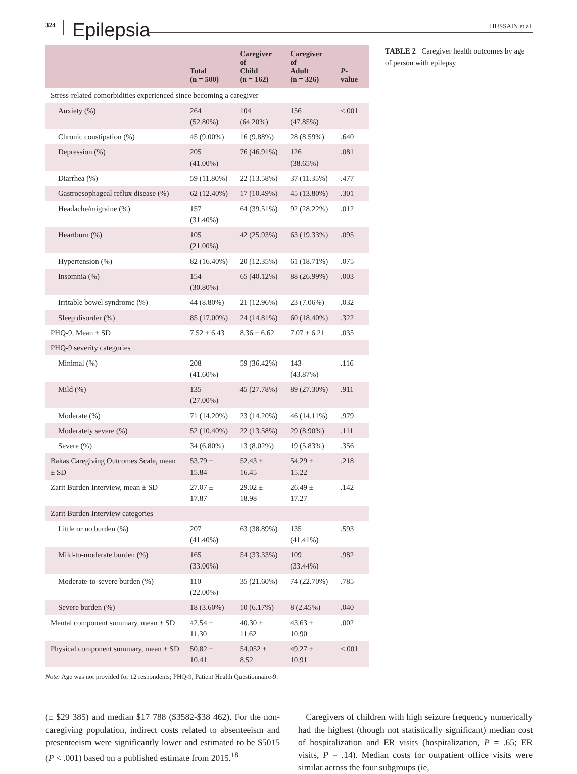324 Epilepsia HUSSAIN et al.
| | Total (n = 500) | Caregiver of Child (n = 162) | Caregiver of Adult (n = 326) | P -value |
| --- | --- | --- | --- | --- |
| Stress-related comorbidities experienced since becoming a caregiver | | | | |
| Anxiety (%) | 264 (52.80%) | 104 (64.20%) | 156 (47.85%) | <.001 |
| Chronic constipation (%) | 45 (9.00%) | 16 (9.88%) | 28 (8.59%) | .640 |
| Depression (%) | 205 (41.00%) | 76 (46.91%) | 126 (38.65%) | .081 |
| Diarrhea (%) | 59 (11.80%) | 22 (13.58%) | 37 (11.35%) | .477 |
| Gastroesophageal reflux disease (%) | 62 (12.40%) | 17 (10.49%) | 45 (13.80%) | .301 |
| Headache/migraine (%) | 157 (31.40%) | 64 (39.51%) | 92 (28.22%) | .012 |
| Heartburn (%) | 105 (21.00%) | 42 (25.93%) | 63 (19.33%) | .095 |
| Hypertension (%) | 82 (16.40%) | 20 (12.35%) | 61 (18.71%) | .075 |
| Insomnia (%) | 154 (30.80%) | 65 (40.12%) | 88 (26.99%) | .003 |
| Irritable bowel syndrome (%) | 44 (8.80%) | 21 (12.96%) | 23 (7.06%) | .032 |
| Sleep disorder (%) | 85 (17.00%) | 24 (14.81%) | 60 (18.40%) | .322 |
| PHQ-9, Mean ± SD | 7.52 ± 6.43 | 8.36 ± 6.62 | 7.07 ± 6.21 | .035 |
| PHQ-9 severity categories | | | | |
| Minimal (%) | 208 (41.60%) | 59 (36.42%) | 143 (43.87%) | .116 |
| Mild (%) | 135 (27.00%) | 45 (27.78%) | 89 (27.30%) | .911 |
| Moderate (%) | 71 (14.20%) | 23 (14.20%) | 46 (14.11%) | .979 |
| Moderately severe (%) | 52 (10.40%) | 22 (13.58%) | 29 (8.90%) | .111 |
| Severe (%) | 34 (6.80%) | 13 (8.02%) | 19 (5.83%) | .356 |
| Bakas Caregiving Outcomes Scale, mean ± SD | 53.79 ± 15.84 | 52.43 ± 16.45 | 54.29 ± 15.22 | .218 |
| Zarit Burden Interview, mean ± SD | 27.07 ± 17.87 | 29.02 ± 18.98 | 26.49 ± 17.27 | .142 |
| Zarit Burden Interview categories | | | | |
| Little or no burden (%) | 207 (41.40%) | 63 (38.89%) | 135 (41.41%) | .593 |
| Mild-to-moderate burden (%) | 165 (33.00%) | 54 (33.33%) | 109 (33.44%) | .982 |
| Moderate-to-severe burden (%) | 110 (22.00%) | 35 (21.60%) | 74 (22.70%) | .785 |
| Severe burden (%) | 18 (3.60%) | 10 (6.17%) | 8 (2.45%) | .040 |
| Mental component summary, mean ± SD | 42.54 ± 11.30 | 40.30 ± 11.62 | 43.63 ± 10.90 | .002 |
| Physical component summary, mean ± SD | 50.82 ± 10.41 | 54.052 ± 8.52 | 49.27 ± 10.91 | <.001 |
TABLE 2 Caregiver health outcomes by age of person with epilepsy
Note: Age was not provided for 12 respondents; PHQ-9, Patient Health Questionnaire-9.
(± $29 385) and median $17 788 ($3582-$38 462). For the non-caregiving population, indirect costs related to absenteeism and presenteeism were significantly lower and estimated to be $5015 (P < .001) based on a published estimate from 2015.<sup>18</sup>
Caregivers of children with high seizure frequency numerically had the highest (though not statistically significant) median cost of hospitalization and ER visits (hospitalization, P = .65; ER visits, P = .14). Median costs for outpatient office visits were similar across the four subgroups (ie,